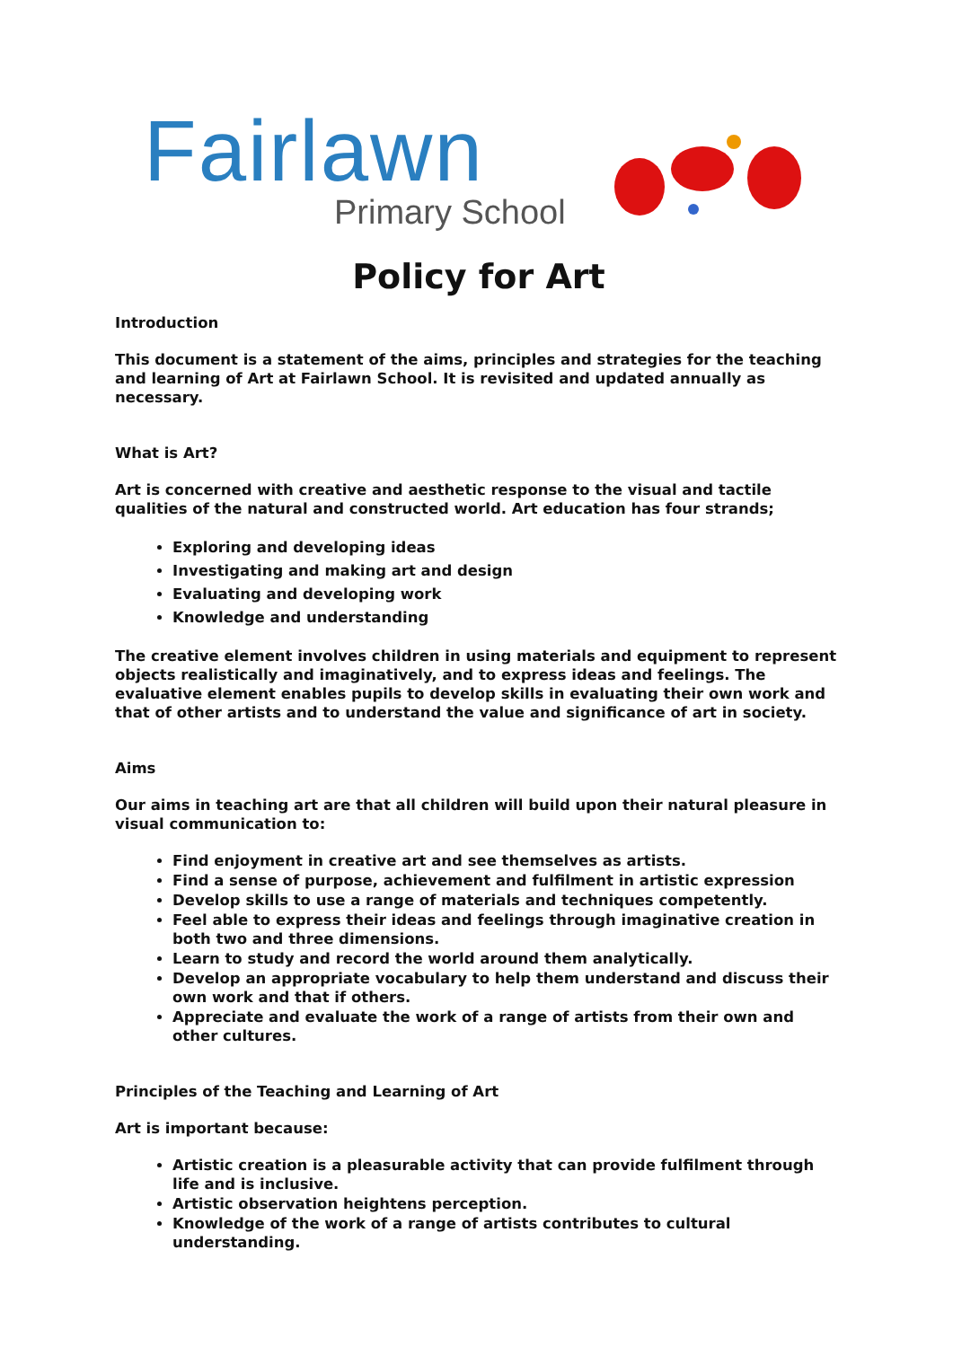Fairlawn
Primary School
Policy for Art
Introduction
This document is a statement of the aims, principles and strategies for the teaching and learning of Art at Fairlawn School. It is revisited and updated annually as necessary.
What is Art?
Art is concerned with creative and aesthetic response to the visual and tactile qualities of the natural and constructed world. Art education has four strands;
Exploring and developing ideas
Investigating and making art and design
Evaluating and developing work
Knowledge and understanding
The creative element involves children in using materials and equipment to represent objects realistically and imaginatively, and to express ideas and feelings. The evaluative element enables pupils to develop skills in evaluating their own work and that of other artists and to understand the value and significance of art in society.
Aims
Our aims in teaching art are that all children will build upon their natural pleasure in visual communication to:
Find enjoyment in creative art and see themselves as artists.
Find a sense of purpose, achievement and fulfilment in artistic expression
Develop skills to use a range of materials and techniques competently.
Feel able to express their ideas and feelings through imaginative creation in both two and three dimensions.
Learn to study and record the world around them analytically.
Develop an appropriate vocabulary to help them understand and discuss their own work and that if others.
Appreciate and evaluate the work of a range of artists from their own and other cultures.
Principles of the Teaching and Learning of Art
Art is important because:
Artistic creation is a pleasurable activity that can provide fulfilment through life and is inclusive.
Artistic observation heightens perception.
Knowledge of the work of a range of artists contributes to cultural understanding.